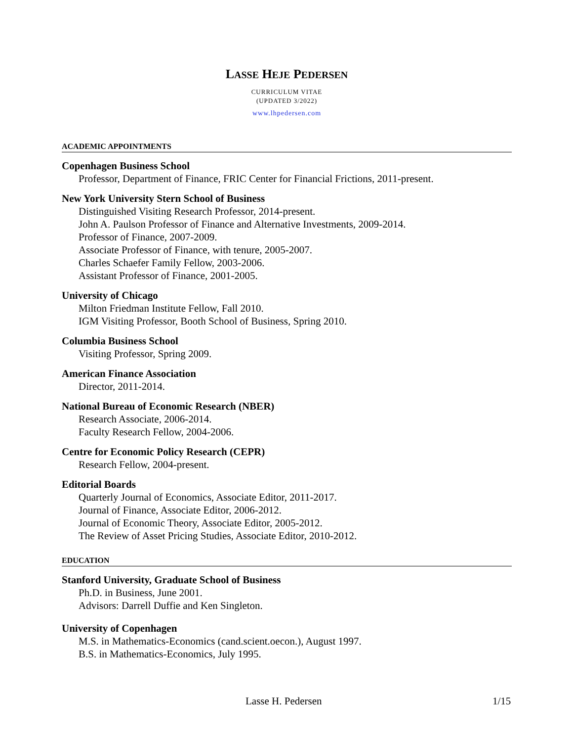LASSE HEJE PEDERSEN
CURRICULUM VITAE
(UPDATED 3/2022)
www.lhpedersen.com
ACADEMIC APPOINTMENTS
Copenhagen Business School
Professor, Department of Finance, FRIC Center for Financial Frictions, 2011-present.
New York University Stern School of Business
Distinguished Visiting Research Professor, 2014-present.
John A. Paulson Professor of Finance and Alternative Investments, 2009-2014.
Professor of Finance, 2007-2009.
Associate Professor of Finance, with tenure, 2005-2007.
Charles Schaefer Family Fellow, 2003-2006.
Assistant Professor of Finance, 2001-2005.
University of Chicago
Milton Friedman Institute Fellow, Fall 2010.
IGM Visiting Professor, Booth School of Business, Spring 2010.
Columbia Business School
Visiting Professor, Spring 2009.
American Finance Association
Director, 2011-2014.
National Bureau of Economic Research (NBER)
Research Associate, 2006-2014.
Faculty Research Fellow, 2004-2006.
Centre for Economic Policy Research (CEPR)
Research Fellow, 2004-present.
Editorial Boards
Quarterly Journal of Economics, Associate Editor, 2011-2017.
Journal of Finance, Associate Editor, 2006-2012.
Journal of Economic Theory, Associate Editor, 2005-2012.
The Review of Asset Pricing Studies, Associate Editor, 2010-2012.
EDUCATION
Stanford University, Graduate School of Business
Ph.D. in Business, June 2001.
Advisors: Darrell Duffie and Ken Singleton.
University of Copenhagen
M.S. in Mathematics-Economics (cand.scient.oecon.), August 1997.
B.S. in Mathematics-Economics, July 1995.
Lasse H. Pedersen 1/15